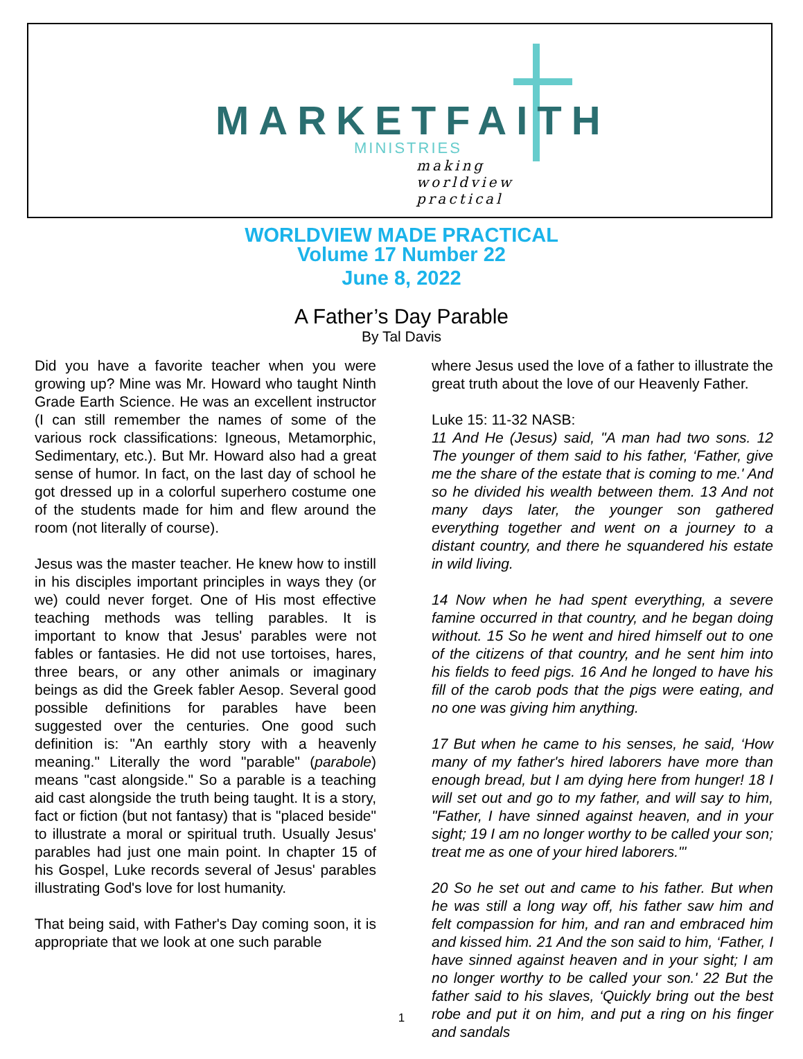MARKETFAITH
MINISTRIES
making worldview practical
WORLDVIEW MADE PRACTICAL
Volume 17 Number 22
June 8, 2022
A Father’s Day Parable
By Tal Davis
Did you have a favorite teacher when you were growing up? Mine was Mr. Howard who taught Ninth Grade Earth Science. He was an excellent instructor (I can still remember the names of some of the various rock classifications: Igneous, Metamorphic, Sedimentary, etc.). But Mr. Howard also had a great sense of humor. In fact, on the last day of school he got dressed up in a colorful superhero costume one of the students made for him and flew around the room (not literally of course).
Jesus was the master teacher. He knew how to instill in his disciples important principles in ways they (or we) could never forget. One of His most effective teaching methods was telling parables. It is important to know that Jesus' parables were not fables or fantasies. He did not use tortoises, hares, three bears, or any other animals or imaginary beings as did the Greek fabler Aesop. Several good possible definitions for parables have been suggested over the centuries. One good such definition is: "An earthly story with a heavenly meaning." Literally the word "parable" (parabole) means "cast alongside." So a parable is a teaching aid cast alongside the truth being taught. It is a story, fact or fiction (but not fantasy) that is "placed beside" to illustrate a moral or spiritual truth. Usually Jesus' parables had just one main point. In chapter 15 of his Gospel, Luke records several of Jesus' parables illustrating God's love for lost humanity.
That being said, with Father's Day coming soon, it is appropriate that we look at one such parable
where Jesus used the love of a father to illustrate the great truth about the love of our Heavenly Father.
Luke 15: 11-32 NASB:
11 And He (Jesus) said, "A man had two sons. 12 The younger of them said to his father, ‘Father, give me the share of the estate that is coming to me.' And so he divided his wealth between them. 13 And not many days later, the younger son gathered everything together and went on a journey to a distant country, and there he squandered his estate in wild living.
14 Now when he had spent everything, a severe famine occurred in that country, and he began doing without. 15 So he went and hired himself out to one of the citizens of that country, and he sent him into his fields to feed pigs. 16 And he longed to have his fill of the carob pods that the pigs were eating, and no one was giving him anything.
17 But when he came to his senses, he said, ‘How many of my father's hired laborers have more than enough bread, but I am dying here from hunger! 18 I will set out and go to my father, and will say to him, "Father, I have sinned against heaven, and in your sight; 19 I am no longer worthy to be called your son; treat me as one of your hired laborers."'
20 So he set out and came to his father. But when he was still a long way off, his father saw him and felt compassion for him, and ran and embraced him and kissed him. 21 And the son said to him, ‘Father, I have sinned against heaven and in your sight; I am no longer worthy to be called your son.' 22 But the father said to his slaves, ‘Quickly bring out the best robe and put it on him, and put a ring on his finger and sandals
1